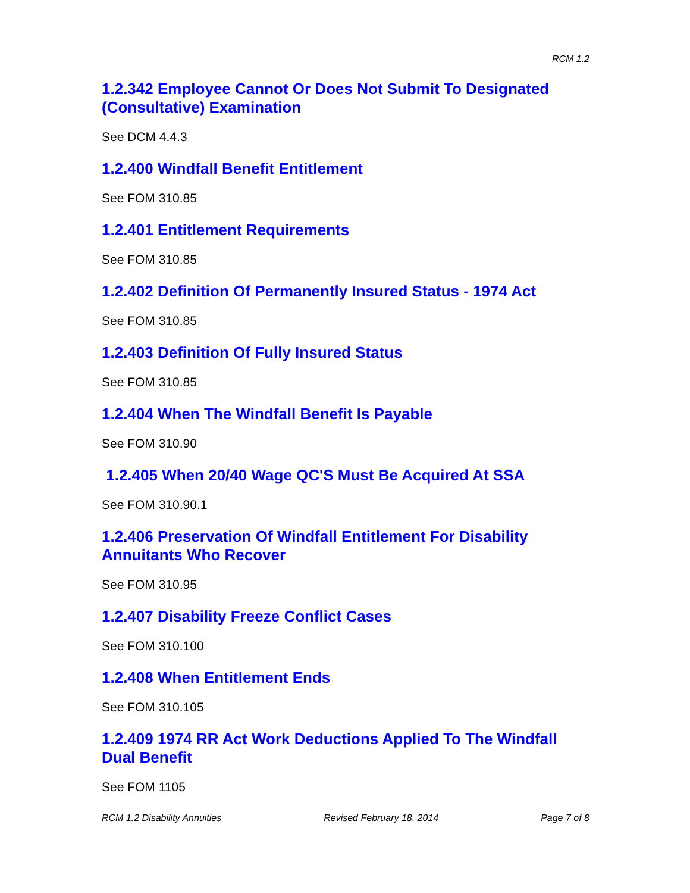RCM 1.2
1.2.342 Employee Cannot Or Does Not Submit To Designated (Consultative) Examination
See DCM 4.4.3
1.2.400 Windfall Benefit Entitlement
See FOM 310.85
1.2.401 Entitlement Requirements
See FOM 310.85
1.2.402 Definition Of Permanently Insured Status - 1974 Act
See FOM 310.85
1.2.403 Definition Of Fully Insured Status
See FOM 310.85
1.2.404 When The Windfall Benefit Is Payable
See FOM 310.90
1.2.405 When 20/40 Wage QC'S Must Be Acquired At SSA
See FOM 310.90.1
1.2.406 Preservation Of Windfall Entitlement For Disability Annuitants Who Recover
See FOM 310.95
1.2.407 Disability Freeze Conflict Cases
See FOM 310.100
1.2.408 When Entitlement Ends
See FOM 310.105
1.2.409 1974 RR Act Work Deductions Applied To The Windfall Dual Benefit
See FOM 1105
RCM 1.2 Disability Annuities Revised February 18, 2014 Page 7 of 8